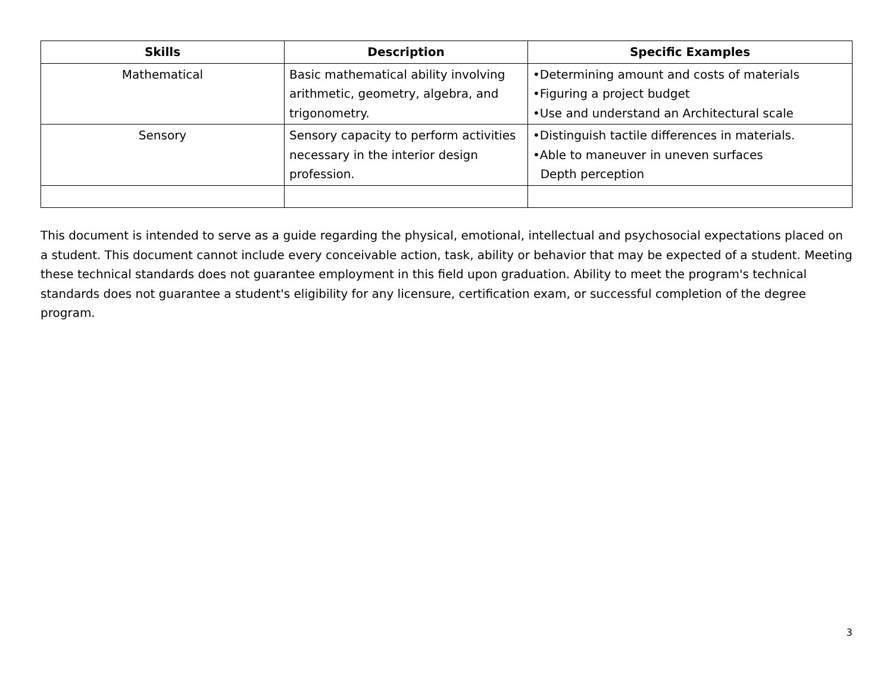| Skills | Description | Specific Examples |
| --- | --- | --- |
| Mathematical | Basic mathematical ability involving arithmetic, geometry, algebra, and trigonometry. | •Determining amount and costs of materials •Figuring a project budget •Use and understand an Architectural scale |
| Sensory | Sensory capacity to perform activities necessary in the interior design profession. | •Distinguish tactile differences in materials. •Able to maneuver in uneven surfaces Depth perception |
This document is intended to serve as a guide regarding the physical, emotional, intellectual and psychosocial expectations placed on a student. This document cannot include every conceivable action, task, ability or behavior that may be expected of a student. Meeting these technical standards does not guarantee employment in this field upon graduation. Ability to meet the program's technical standards does not guarantee a student's eligibility for any licensure, certification exam, or successful completion of the degree program.
3